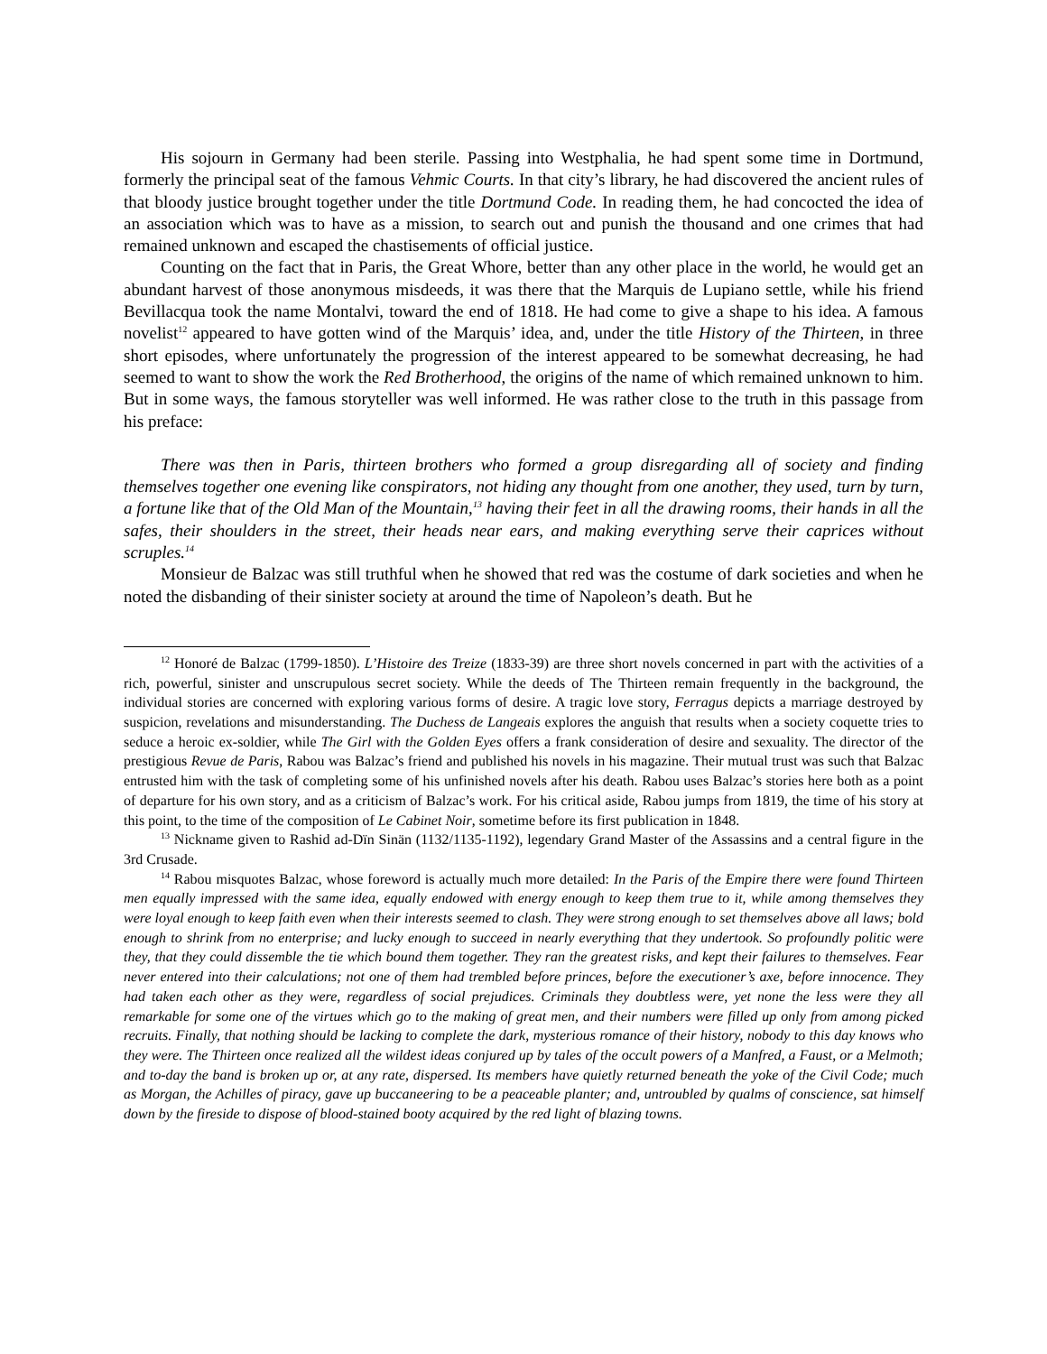His sojourn in Germany had been sterile. Passing into Westphalia, he had spent some time in Dortmund, formerly the principal seat of the famous Vehmic Courts. In that city’s library, he had discovered the ancient rules of that bloody justice brought together under the title Dortmund Code. In reading them, he had concocted the idea of an association which was to have as a mission, to search out and punish the thousand and one crimes that had remained unknown and escaped the chastisements of official justice.
Counting on the fact that in Paris, the Great Whore, better than any other place in the world, he would get an abundant harvest of those anonymous misdeeds, it was there that the Marquis de Lupiano settle, while his friend Bevillacqua took the name Montalvi, toward the end of 1818. He had come to give a shape to his idea. A famous novelist<sup>12</sup> appeared to have gotten wind of the Marquis’ idea, and, under the title History of the Thirteen, in three short episodes, where unfortunately the progression of the interest appeared to be somewhat decreasing, he had seemed to want to show the work the Red Brotherhood, the origins of the name of which remained unknown to him. But in some ways, the famous storyteller was well informed. He was rather close to the truth in this passage from his preface:
There was then in Paris, thirteen brothers who formed a group disregarding all of society and finding themselves together one evening like conspirators, not hiding any thought from one another, they used, turn by turn, a fortune like that of the Old Man of the Mountain,<sup>13</sup> having their feet in all the drawing rooms, their hands in all the safes, their shoulders in the street, their heads near ears, and making everything serve their caprices without scruples.<sup>14</sup>
Monsieur de Balzac was still truthful when he showed that red was the costume of dark societies and when he noted the disbanding of their sinister society at around the time of Napoleon’s death. But he
<sup>12</sup> Honoré de Balzac (1799-1850). L’Histoire des Treize (1833-39) are three short novels concerned in part with the activities of a rich, powerful, sinister and unscrupulous secret society. While the deeds of The Thirteen remain frequently in the background, the individual stories are concerned with exploring various forms of desire. A tragic love story, Ferragus depicts a marriage destroyed by suspicion, revelations and misunderstanding. The Duchess de Langeais explores the anguish that results when a society coquette tries to seduce a heroic ex-soldier, while The Girl with the Golden Eyes offers a frank consideration of desire and sexuality. The director of the prestigious Revue de Paris, Rabou was Balzac’s friend and published his novels in his magazine. Their mutual trust was such that Balzac entrusted him with the task of completing some of his unfinished novels after his death. Rabou uses Balzac’s stories here both as a point of departure for his own story, and as a criticism of Balzac’s work. For his critical aside, Rabou jumps from 1819, the time of his story at this point, to the time of the composition of Le Cabinet Noir, sometime before its first publication in 1848.
<sup>13</sup> Nickname given to Rashid ad-Dïn Sinän (1132/1135-1192), legendary Grand Master of the Assassins and a central figure in the 3rd Crusade.
<sup>14</sup> Rabou misquotes Balzac, whose foreword is actually much more detailed: In the Paris of the Empire there were found Thirteen men equally impressed with the same idea, equally endowed with energy enough to keep them true to it, while among themselves they were loyal enough to keep faith even when their interests seemed to clash. They were strong enough to set themselves above all laws; bold enough to shrink from no enterprise; and lucky enough to succeed in nearly everything that they undertook. So profoundly politic were they, that they could dissemble the tie which bound them together. They ran the greatest risks, and kept their failures to themselves. Fear never entered into their calculations; not one of them had trembled before princes, before the executioner’s axe, before innocence. They had taken each other as they were, regardless of social prejudices. Criminals they doubtless were, yet none the less were they all remarkable for some one of the virtues which go to the making of great men, and their numbers were filled up only from among picked recruits. Finally, that nothing should be lacking to complete the dark, mysterious romance of their history, nobody to this day knows who they were. The Thirteen once realized all the wildest ideas conjured up by tales of the occult powers of a Manfred, a Faust, or a Melmoth; and to-day the band is broken up or, at any rate, dispersed. Its members have quietly returned beneath the yoke of the Civil Code; much as Morgan, the Achilles of piracy, gave up buccaneering to be a peaceable planter; and, untroubled by qualms of conscience, sat himself down by the fireside to dispose of blood-stained booty acquired by the red light of blazing towns.